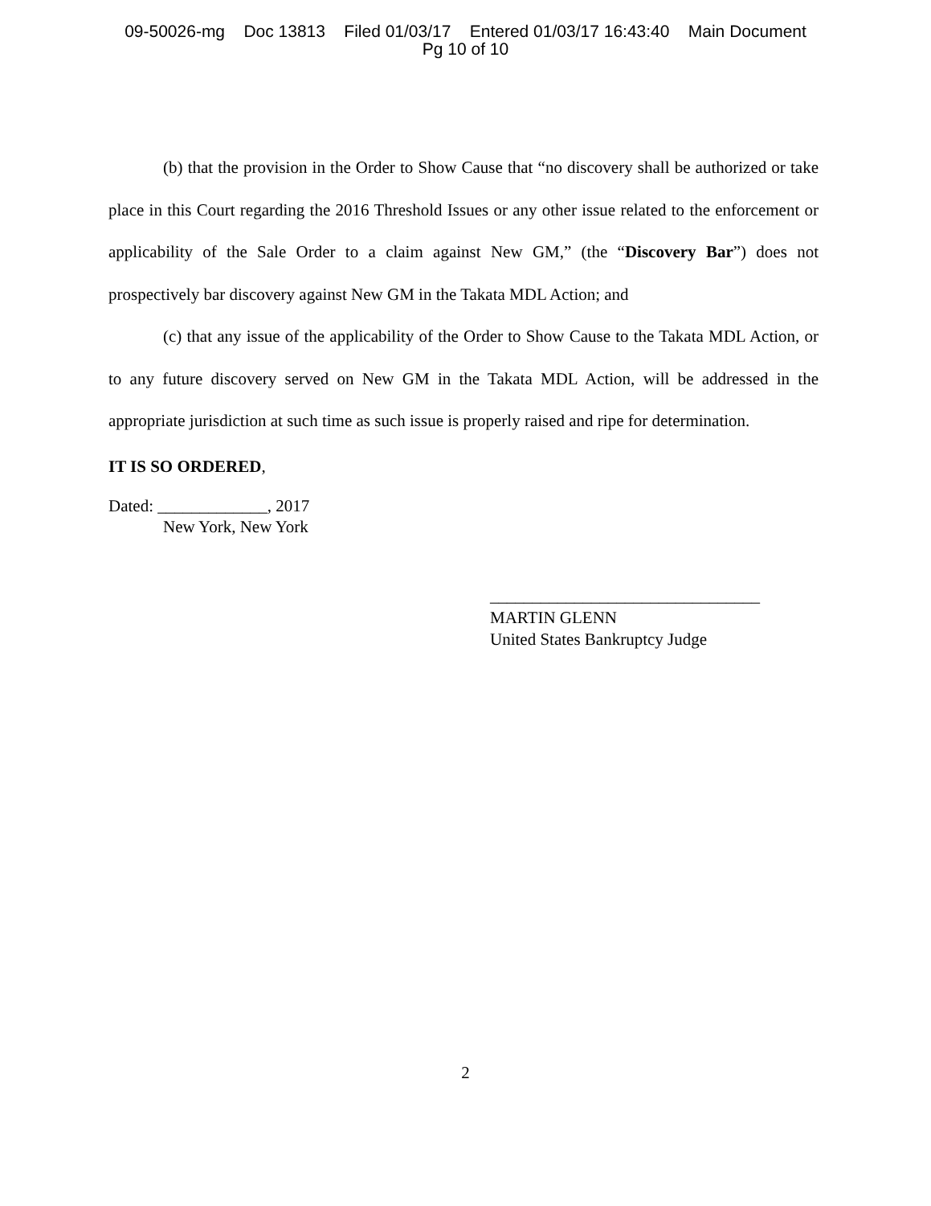09-50026-mg Doc 13813 Filed 01/03/17 Entered 01/03/17 16:43:40 Main Document
Pg 10 of 10
(b) that the provision in the Order to Show Cause that “no discovery shall be authorized or take place in this Court regarding the 2016 Threshold Issues or any other issue related to the enforcement or applicability of the Sale Order to a claim against New GM,” (the “Discovery Bar”) does not prospectively bar discovery against New GM in the Takata MDL Action; and
(c) that any issue of the applicability of the Order to Show Cause to the Takata MDL Action, or to any future discovery served on New GM in the Takata MDL Action, will be addressed in the appropriate jurisdiction at such time as such issue is properly raised and ripe for determination.
IT IS SO ORDERED,
Dated: _____________, 2017
New York, New York
________________________________
MARTIN GLENN
United States Bankruptcy Judge
2